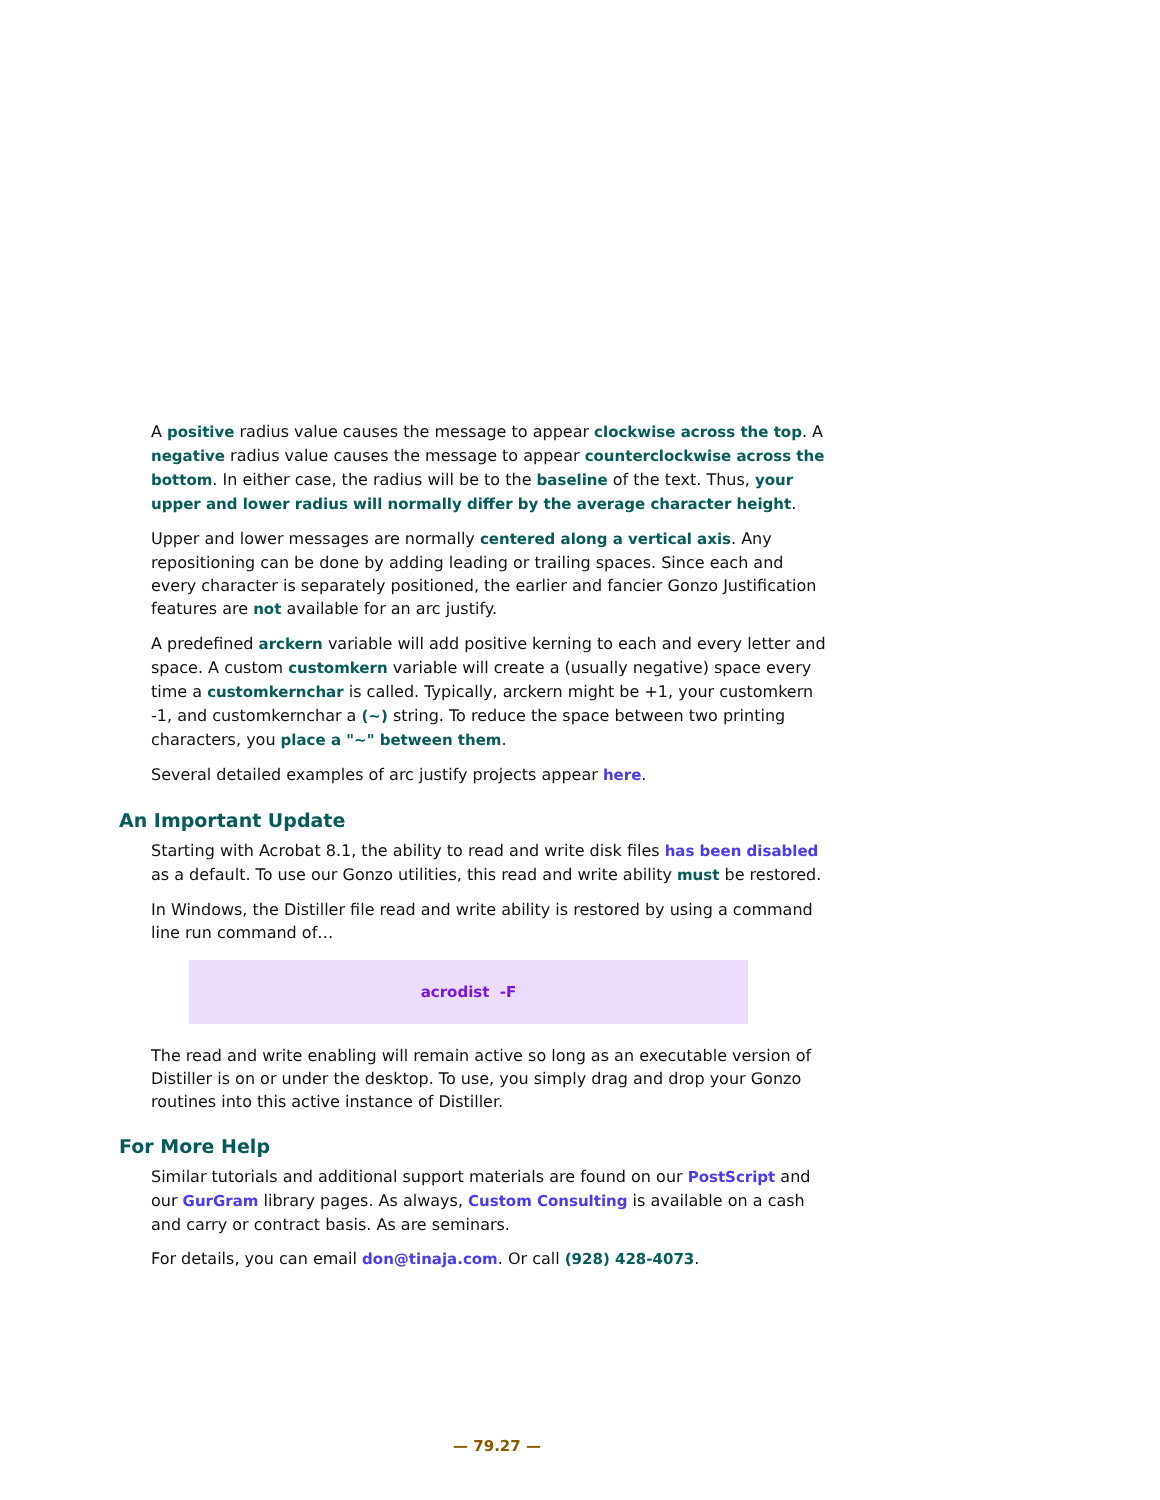A positive radius value causes the message to appear clockwise across the top. A negative radius value causes the message to appear counterclockwise across the bottom. In either case, the radius will be to the baseline of the text. Thus, your upper and lower radius will normally differ by the average character height.
Upper and lower messages are normally centered along a vertical axis. Any repositioning can be done by adding leading or trailing spaces. Since each and every character is separately positioned, the earlier and fancier Gonzo Justification features are not available for an arc justify.
A predefined arckern variable will add positive kerning to each and every letter and space. A custom customkern variable will create a (usually negative) space every time a customkernchar is called. Typically, arckern might be +1, your customkern -1, and customkernchar a (~) string. To reduce the space between two printing characters, you place a "~" between them.
Several detailed examples of arc justify projects appear here.
An Important Update
Starting with Acrobat 8.1, the ability to read and write disk files has been disabled as a default. To use our Gonzo utilities, this read and write ability must be restored.
In Windows, the Distiller file read and write ability is restored by using a command line run command of…
acrodist -F
The read and write enabling will remain active so long as an executable version of Distiller is on or under the desktop. To use, you simply drag and drop your Gonzo routines into this active instance of Distiller.
For More Help
Similar tutorials and additional support materials are found on our PostScript and our GurGram library pages. As always, Custom Consulting is available on a cash and carry or contract basis. As are seminars.
For details, you can email don@tinaja.com. Or call (928) 428-4073.
— 79.27 —